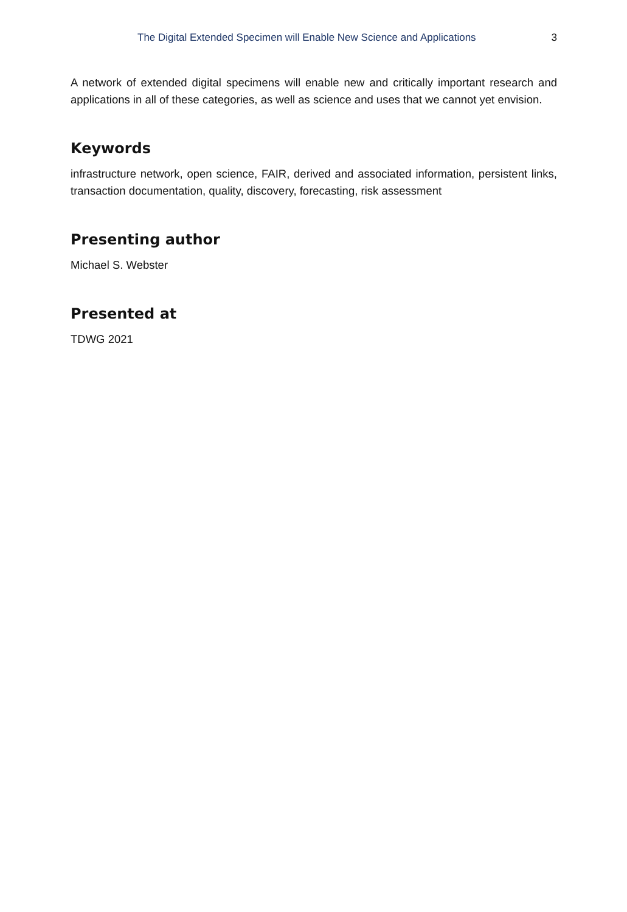The Digital Extended Specimen will Enable New Science and Applications 3
A network of extended digital specimens will enable new and critically important research and applications in all of these categories, as well as science and uses that we cannot yet envision.
Keywords
infrastructure network, open science, FAIR, derived and associated information, persistent links, transaction documentation, quality, discovery, forecasting, risk assessment
Presenting author
Michael S. Webster
Presented at
TDWG 2021